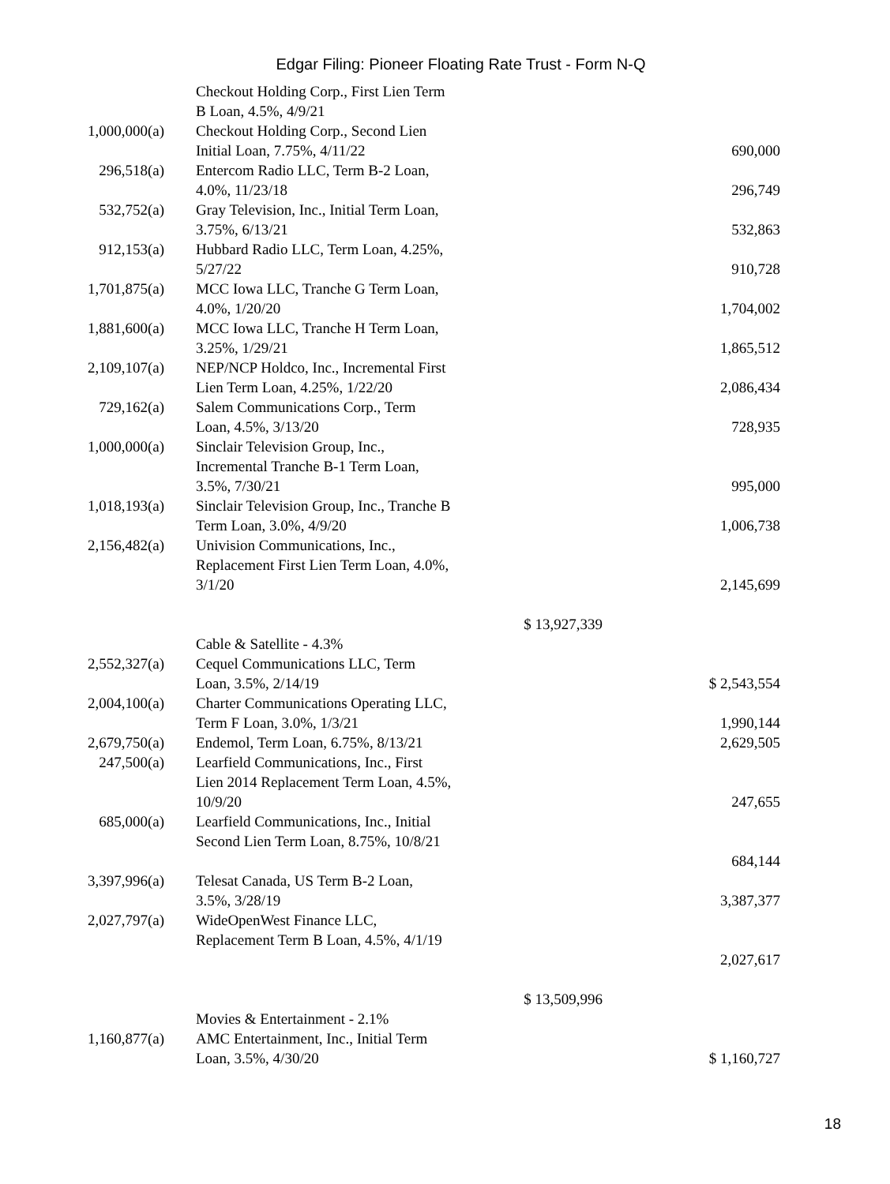Edgar Filing: Pioneer Floating Rate Trust - Form N-Q
| | Checkout Holding Corp., First Lien Term B Loan, 4.5%, 4/9/21 | | |
| 1,000,000(a) | Checkout Holding Corp., Second Lien Initial Loan, 7.75%, 4/11/22 | | 690,000 |
| 296,518(a) | Entercom Radio LLC, Term B-2 Loan, 4.0%, 11/23/18 | | 296,749 |
| 532,752(a) | Gray Television, Inc., Initial Term Loan, 3.75%, 6/13/21 | | 532,863 |
| 912,153(a) | Hubbard Radio LLC, Term Loan, 4.25%, 5/27/22 | | 910,728 |
| 1,701,875(a) | MCC Iowa LLC, Tranche G Term Loan, 4.0%, 1/20/20 | | 1,704,002 |
| 1,881,600(a) | MCC Iowa LLC, Tranche H Term Loan, 3.25%, 1/29/21 | | 1,865,512 |
| 2,109,107(a) | NEP/NCP Holdco, Inc., Incremental First Lien Term Loan, 4.25%, 1/22/20 | | 2,086,434 |
| 729,162(a) | Salem Communications Corp., Term Loan, 4.5%, 3/13/20 | | 728,935 |
| 1,000,000(a) | Sinclair Television Group, Inc., Incremental Tranche B-1 Term Loan, 3.5%, 7/30/21 | | 995,000 |
| 1,018,193(a) | Sinclair Television Group, Inc., Tranche B Term Loan, 3.0%, 4/9/20 | | 1,006,738 |
| 2,156,482(a) | Univision Communications, Inc., Replacement First Lien Term Loan, 4.0%, 3/1/20 | | 2,145,699 |
| | | $ 13,927,339 | |
| | Cable & Satellite - 4.3% | | |
| 2,552,327(a) | Cequel Communications LLC, Term Loan, 3.5%, 2/14/19 | | $ 2,543,554 |
| 2,004,100(a) | Charter Communications Operating LLC, Term F Loan, 3.0%, 1/3/21 | | 1,990,144 |
| 2,679,750(a) | Endemol, Term Loan, 6.75%, 8/13/21 | | 2,629,505 |
| 247,500(a) | Learfield Communications, Inc., First Lien 2014 Replacement Term Loan, 4.5%, 10/9/20 | | 247,655 |
| 685,000(a) | Learfield Communications, Inc., Initial Second Lien Term Loan, 8.75%, 10/8/21 | | 684,144 |
| 3,397,996(a) | Telesat Canada, US Term B-2 Loan, 3.5%, 3/28/19 | | 3,387,377 |
| 2,027,797(a) | WideOpenWest Finance LLC, Replacement Term B Loan, 4.5%, 4/1/19 | | 2,027,617 |
| | | $ 13,509,996 | |
| | Movies & Entertainment - 2.1% | | |
| 1,160,877(a) | AMC Entertainment, Inc., Initial Term Loan, 3.5%, 4/30/20 | | $ 1,160,727 |
18